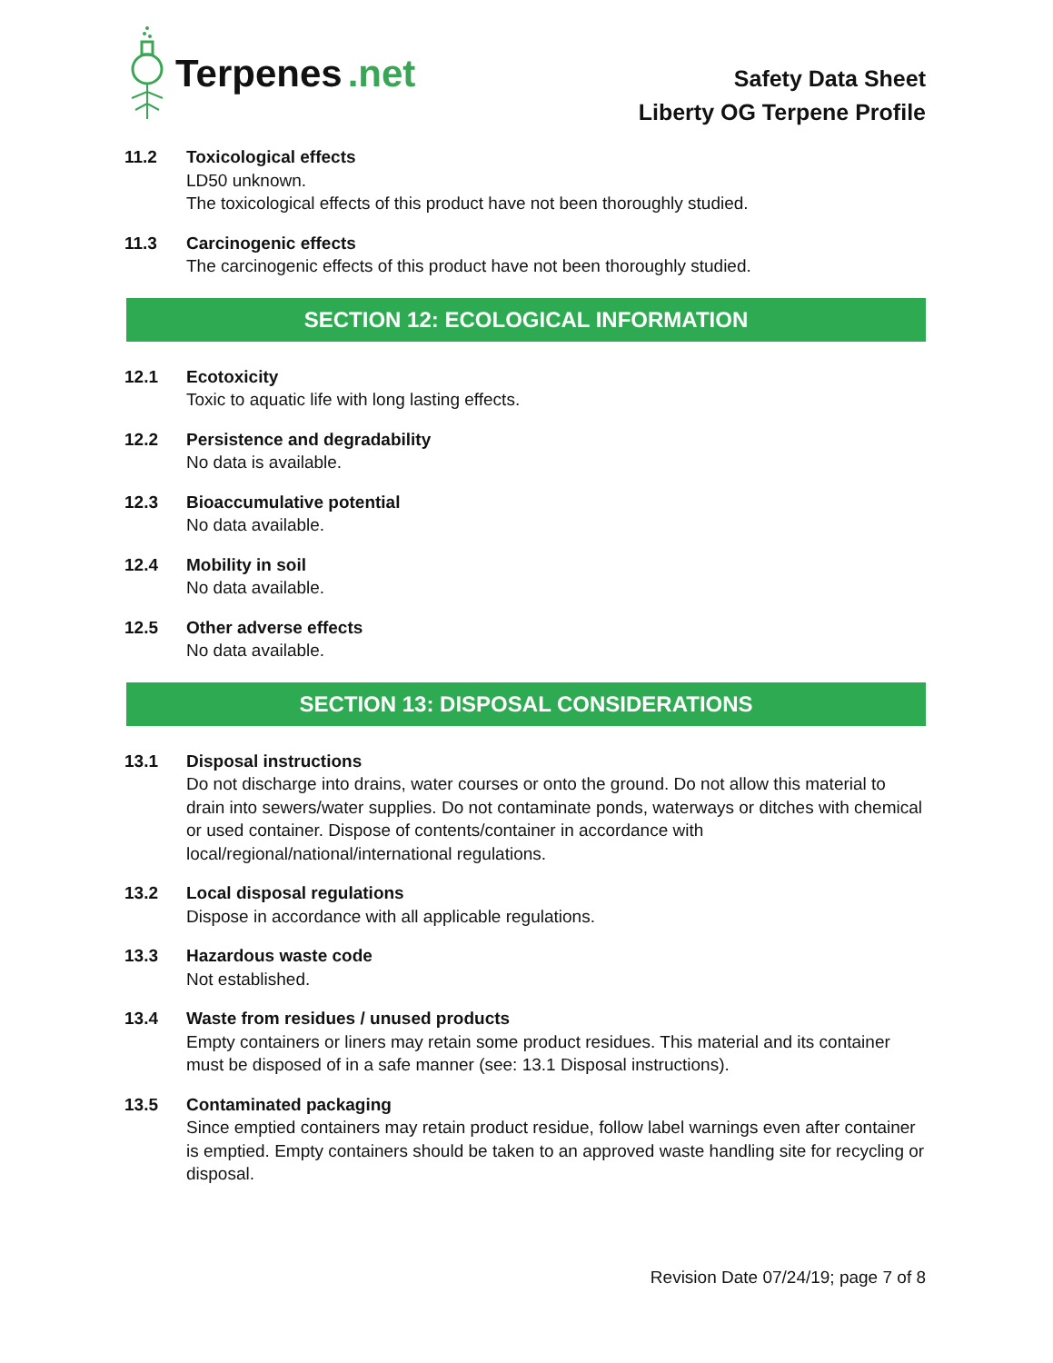Terpenes.net
Safety Data Sheet
Liberty OG Terpene Profile
11.2 Toxicological effects
LD50 unknown.
The toxicological effects of this product have not been thoroughly studied.
11.3 Carcinogenic effects
The carcinogenic effects of this product have not been thoroughly studied.
SECTION 12: ECOLOGICAL INFORMATION
12.1 Ecotoxicity
Toxic to aquatic life with long lasting effects.
12.2 Persistence and degradability
No data is available.
12.3 Bioaccumulative potential
No data available.
12.4 Mobility in soil
No data available.
12.5 Other adverse effects
No data available.
SECTION 13: DISPOSAL CONSIDERATIONS
13.1 Disposal instructions
Do not discharge into drains, water courses or onto the ground. Do not allow this material to drain into sewers/water supplies. Do not contaminate ponds, waterways or ditches with chemical or used container. Dispose of contents/container in accordance with local/regional/national/international regulations.
13.2 Local disposal regulations
Dispose in accordance with all applicable regulations.
13.3 Hazardous waste code
Not established.
13.4 Waste from residues / unused products
Empty containers or liners may retain some product residues. This material and its container must be disposed of in a safe manner (see: 13.1 Disposal instructions).
13.5 Contaminated packaging
Since emptied containers may retain product residue, follow label warnings even after container is emptied. Empty containers should be taken to an approved waste handling site for recycling or disposal.
Revision Date 07/24/19; page 7 of 8